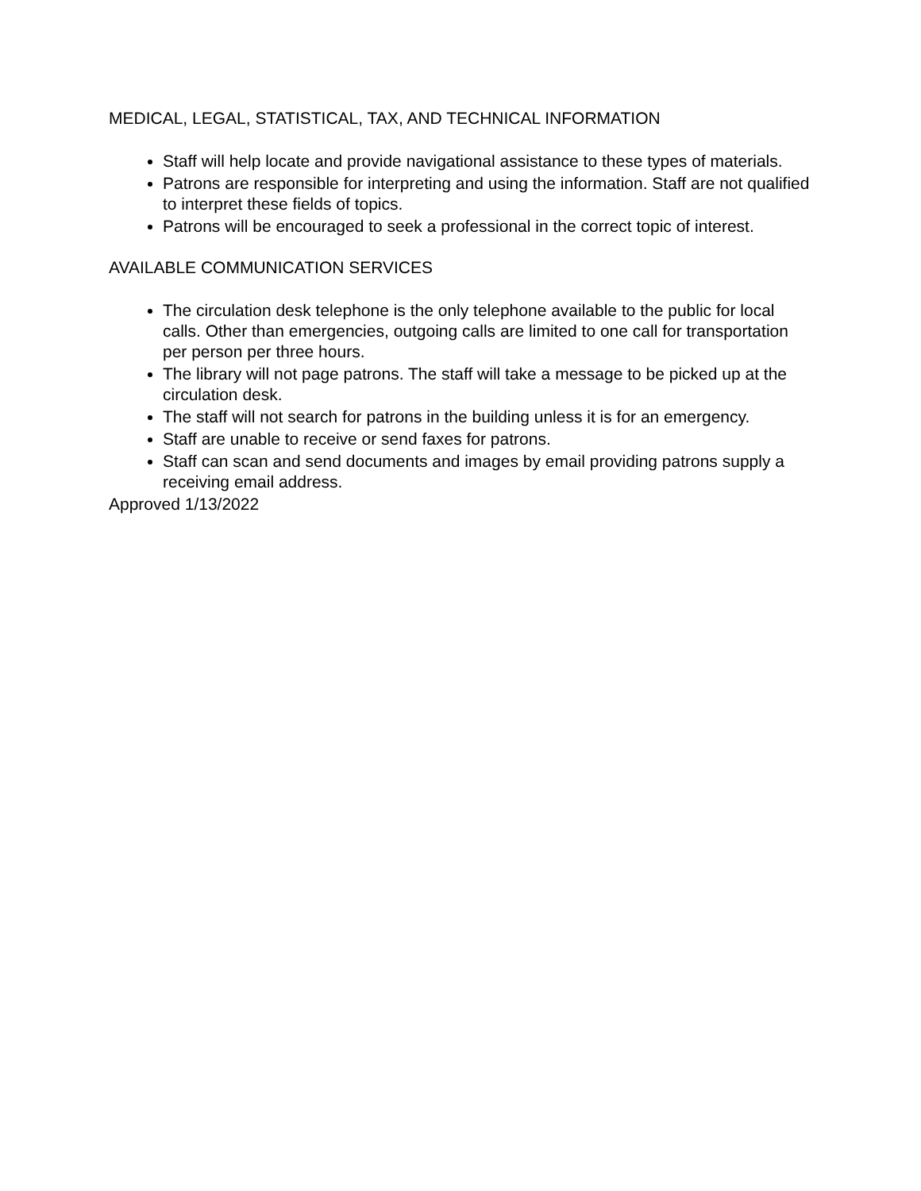MEDICAL, LEGAL, STATISTICAL, TAX, AND TECHNICAL INFORMATION
Staff will help locate and provide navigational assistance to these types of materials.
Patrons are responsible for interpreting and using the information. Staff are not qualified to interpret these fields of topics.
Patrons will be encouraged to seek a professional in the correct topic of interest.
AVAILABLE COMMUNICATION SERVICES
The circulation desk telephone is the only telephone available to the public for local calls. Other than emergencies, outgoing calls are limited to one call for transportation per person per three hours.
The library will not page patrons. The staff will take a message to be picked up at the circulation desk.
The staff will not search for patrons in the building unless it is for an emergency.
Staff are unable to receive or send faxes for patrons.
Staff can scan and send documents and images by email providing patrons supply a receiving email address.
Approved 1/13/2022